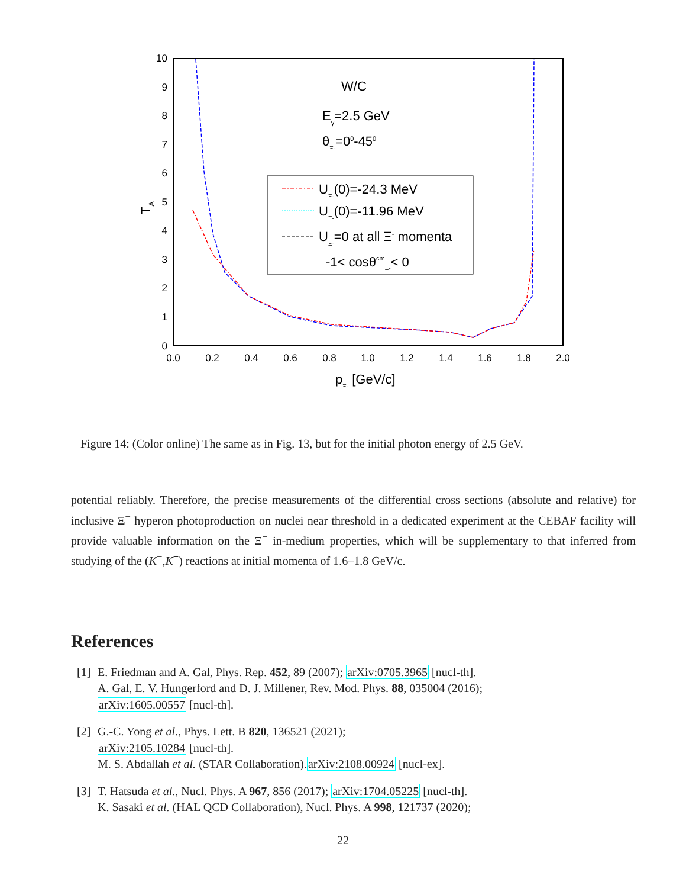10
9
8
7
6
5
4
3
2
1
0
0.0
0.2
0.4
0.6
0.8
1.0
1.2
1.4
1.6
1.8
2.0
pΞ- [GeV/c]
TA
W/C
Eγ=2.5 GeV
θΞ-=00-450
UΞ-(0)=-24.3 MeV
UΞ-(0)=-11.96 MeV
UΞ-=0 at all Ξ- momenta
-1< cosθcmΞ-< 0
Figure 14: (Color online) The same as in Fig. 13, but for the initial photon energy of 2.5 GeV.
potential reliably. Therefore, the precise measurements of the differential cross sections (absolute and relative) for inclusive Ξ<sup>−</sup> hyperon photoproduction on nuclei near threshold in a dedicated experiment at the CEBAF facility will provide valuable information on the Ξ<sup>−</sup> in-medium properties, which will be supplementary to that inferred from studying of the (K<sup>−</sup>,K<sup>+</sup>) reactions at initial momenta of 1.6–1.8 GeV/c.
References
[1] E. Friedman and A. Gal, Phys. Rep. 452, 89 (2007); arXiv:0705.3965 [nucl-th].
A. Gal, E. V. Hungerford and D. J. Millener, Rev. Mod. Phys. 88, 035004 (2016);
arXiv:1605.00557 [nucl-th].
[2] G.-C. Yong et al., Phys. Lett. B 820, 136521 (2021);
arXiv:2105.10284 [nucl-th].
M. S. Abdallah et al. (STAR Collaboration).arXiv:2108.00924 [nucl-ex].
[3] T. Hatsuda et al., Nucl. Phys. A 967, 856 (2017); arXiv:1704.05225 [nucl-th].
K. Sasaki et al. (HAL QCD Collaboration), Nucl. Phys. A 998, 121737 (2020);
22